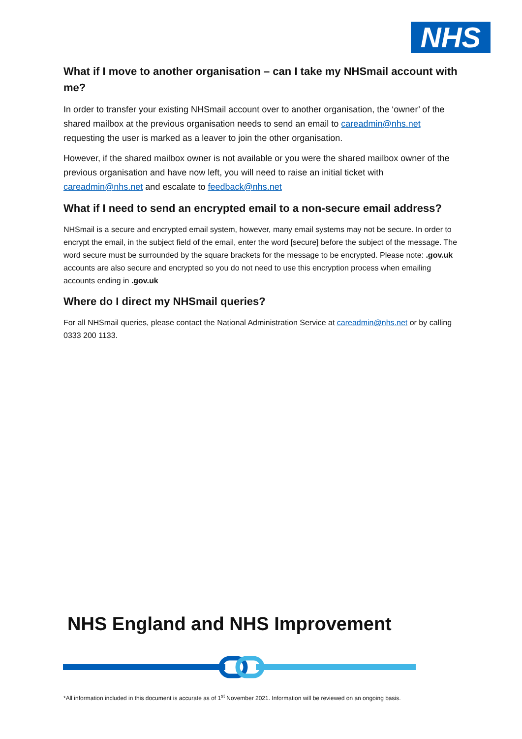NHS
What if I move to another organisation – can I take my NHSmail account with me?
In order to transfer your existing NHSmail account over to another organisation, the ‘owner’ of the shared mailbox at the previous organisation needs to send an email to careadmin@nhs.net requesting the user is marked as a leaver to join the other organisation.
However, if the shared mailbox owner is not available or you were the shared mailbox owner of the previous organisation and have now left, you will need to raise an initial ticket with careadmin@nhs.net and escalate to feedback@nhs.net
What if I need to send an encrypted email to a non-secure email address?
NHSmail is a secure and encrypted email system, however, many email systems may not be secure. In order to encrypt the email, in the subject field of the email, enter the word [secure] before the subject of the message. The word secure must be surrounded by the square brackets for the message to be encrypted. Please note: .gov.uk accounts are also secure and encrypted so you do not need to use this encryption process when emailing accounts ending in .gov.uk
Where do I direct my NHSmail queries?
For all NHSmail queries, please contact the National Administration Service at careadmin@nhs.net or by calling 0333 200 1133.
NHS England and NHS Improvement
*All information included in this document is accurate as of 1<sup>st</sup> November 2021. Information will be reviewed on an ongoing basis.